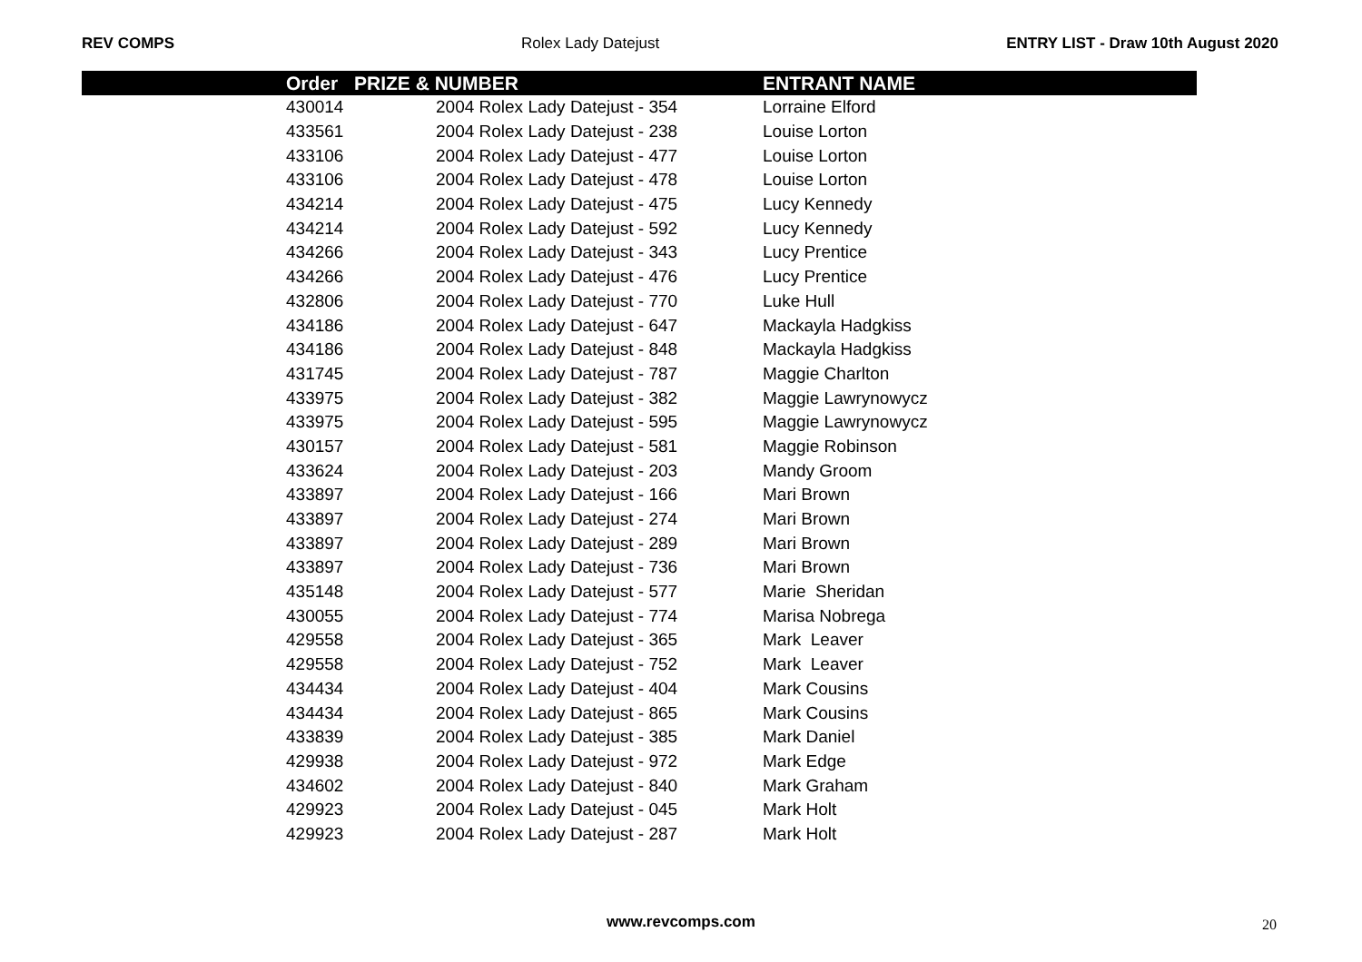REV COMPS Rolex Lady Datejust ENTRY LIST - Draw 10th August 2020
| | Order | PRIZE & NUMBER | ENTRANT NAME |
| --- | --- | --- | --- |
| | 430014 | 2004 Rolex Lady Datejust - 354 | Lorraine Elford |
| | 433561 | 2004 Rolex Lady Datejust - 238 | Louise Lorton |
| | 433106 | 2004 Rolex Lady Datejust - 477 | Louise Lorton |
| | 433106 | 2004 Rolex Lady Datejust - 478 | Louise Lorton |
| | 434214 | 2004 Rolex Lady Datejust - 475 | Lucy Kennedy |
| | 434214 | 2004 Rolex Lady Datejust - 592 | Lucy Kennedy |
| | 434266 | 2004 Rolex Lady Datejust - 343 | Lucy Prentice |
| | 434266 | 2004 Rolex Lady Datejust - 476 | Lucy Prentice |
| | 432806 | 2004 Rolex Lady Datejust - 770 | Luke Hull |
| | 434186 | 2004 Rolex Lady Datejust - 647 | Mackayla Hadgkiss |
| | 434186 | 2004 Rolex Lady Datejust - 848 | Mackayla Hadgkiss |
| | 431745 | 2004 Rolex Lady Datejust - 787 | Maggie Charlton |
| | 433975 | 2004 Rolex Lady Datejust - 382 | Maggie Lawrynowycz |
| | 433975 | 2004 Rolex Lady Datejust - 595 | Maggie Lawrynowycz |
| | 430157 | 2004 Rolex Lady Datejust - 581 | Maggie Robinson |
| | 433624 | 2004 Rolex Lady Datejust - 203 | Mandy Groom |
| | 433897 | 2004 Rolex Lady Datejust - 166 | Mari Brown |
| | 433897 | 2004 Rolex Lady Datejust - 274 | Mari Brown |
| | 433897 | 2004 Rolex Lady Datejust - 289 | Mari Brown |
| | 433897 | 2004 Rolex Lady Datejust - 736 | Mari Brown |
| | 435148 | 2004 Rolex Lady Datejust - 577 | Marie Sheridan |
| | 430055 | 2004 Rolex Lady Datejust - 774 | Marisa Nobrega |
| | 429558 | 2004 Rolex Lady Datejust - 365 | Mark Leaver |
| | 429558 | 2004 Rolex Lady Datejust - 752 | Mark Leaver |
| | 434434 | 2004 Rolex Lady Datejust - 404 | Mark Cousins |
| | 434434 | 2004 Rolex Lady Datejust - 865 | Mark Cousins |
| | 433839 | 2004 Rolex Lady Datejust - 385 | Mark Daniel |
| | 429938 | 2004 Rolex Lady Datejust - 972 | Mark Edge |
| | 434602 | 2004 Rolex Lady Datejust - 840 | Mark Graham |
| | 429923 | 2004 Rolex Lady Datejust - 045 | Mark Holt |
| | 429923 | 2004 Rolex Lady Datejust - 287 | Mark Holt |
www.revcomps.com 20